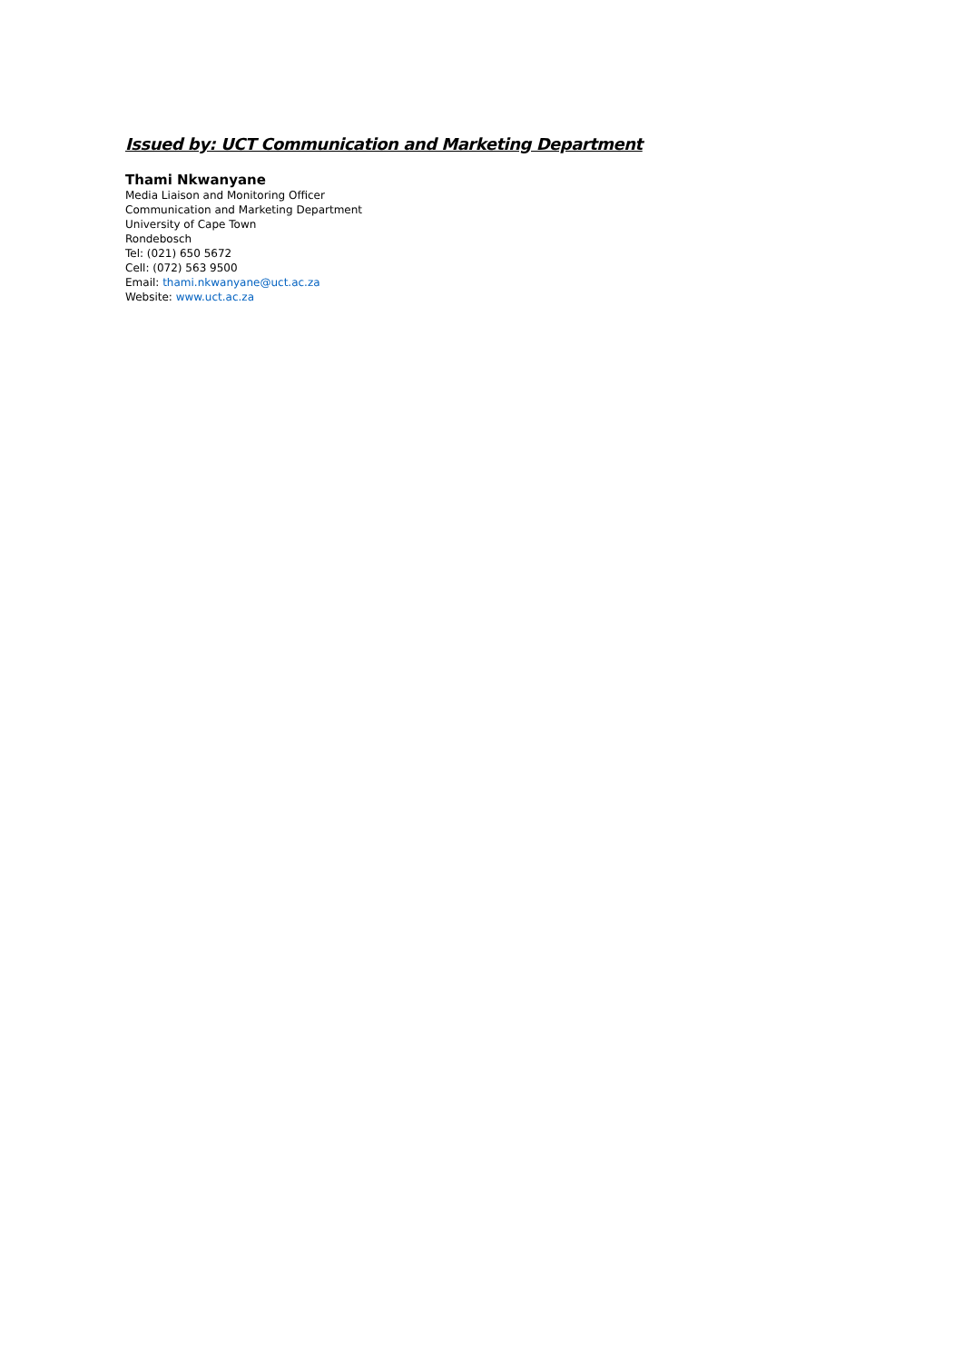Issued by: UCT Communication and Marketing Department
Thami Nkwanyane
Media Liaison and Monitoring Officer
Communication and Marketing Department
University of Cape Town
Rondebosch
Tel: (021) 650 5672
Cell: (072) 563 9500
Email: thami.nkwanyane@uct.ac.za
Website: www.uct.ac.za